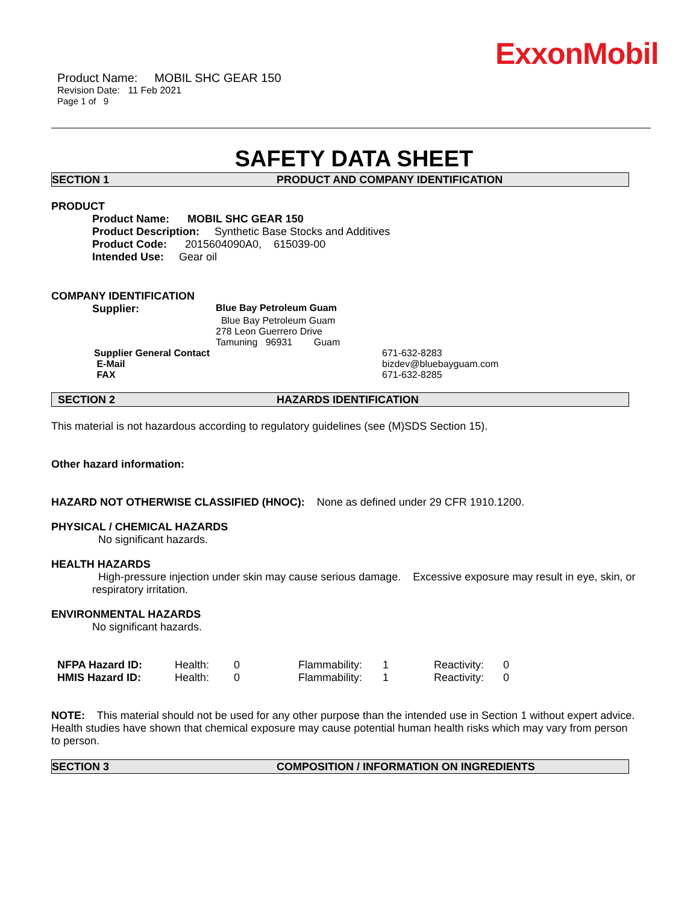ExxonMobil
Product Name: MOBIL SHC GEAR 150
Revision Date: 11 Feb 2021
Page 1 of 9
SAFETY DATA SHEET
SECTION 1 PRODUCT AND COMPANY IDENTIFICATION
PRODUCT
Product Name: MOBIL SHC GEAR 150
Product Description: Synthetic Base Stocks and Additives
Product Code: 2015604090A0, 615039-00
Intended Use: Gear oil
COMPANY IDENTIFICATION
| Supplier: | Blue Bay Petroleum Guam |
| | Blue Bay Petroleum Guam |
| | 278 Leon Guerrero Drive |
| | Tamuning 96931 Guam |
| Supplier General Contact | 671-632-8283 |
| E-Mail | bizdev@bluebayguam.com |
| FAX | 671-632-8285 |
SECTION 2 HAZARDS IDENTIFICATION
This material is not hazardous according to regulatory guidelines (see (M)SDS Section 15).
Other hazard information:
HAZARD NOT OTHERWISE CLASSIFIED (HNOC): None as defined under 29 CFR 1910.1200.
PHYSICAL / CHEMICAL HAZARDS
No significant hazards.
HEALTH HAZARDS
High-pressure injection under skin may cause serious damage. Excessive exposure may result in eye, skin, or respiratory irritation.
ENVIRONMENTAL HAZARDS
No significant hazards.
| NFPA Hazard ID: | Health: | 0 | Flammability: | 1 | Reactivity: | 0 |
| HMIS Hazard ID: | Health: | 0 | Flammability: | 1 | Reactivity: | 0 |
NOTE: This material should not be used for any other purpose than the intended use in Section 1 without expert advice. Health studies have shown that chemical exposure may cause potential human health risks which may vary from person to person.
SECTION 3 COMPOSITION / INFORMATION ON INGREDIENTS